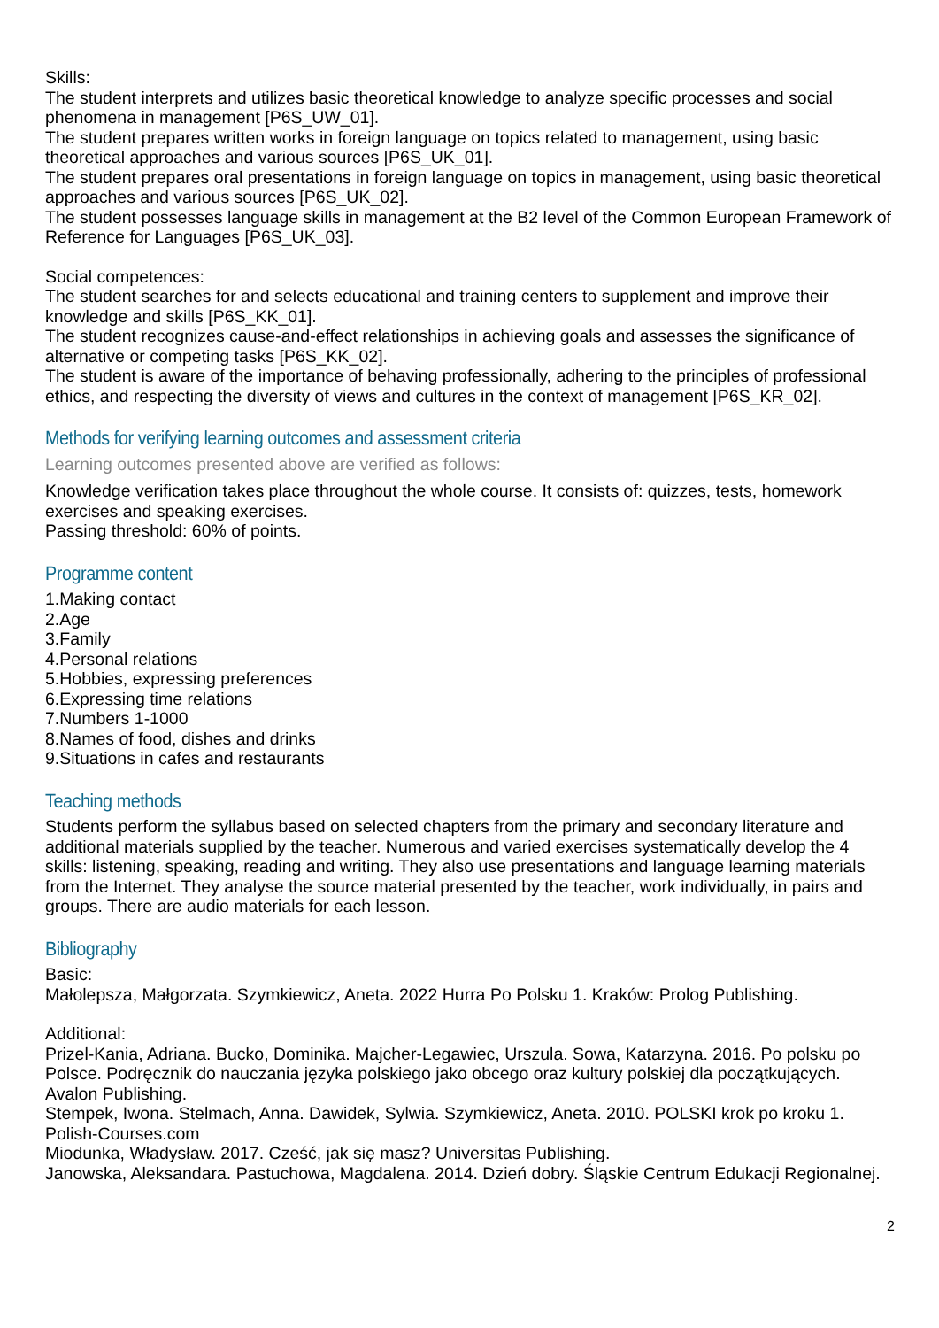Skills:
The student interprets and utilizes basic theoretical knowledge to analyze specific processes and social phenomena in management [P6S_UW_01].
The student prepares written works in foreign language on topics related to management, using basic theoretical approaches and various sources [P6S_UK_01].
The student prepares oral presentations in foreign language on topics in management, using basic theoretical approaches and various sources [P6S_UK_02].
The student possesses language skills in management at the B2 level of the Common European Framework of Reference for Languages [P6S_UK_03].
Social competences:
The student searches for and selects educational and training centers to supplement and improve their knowledge and skills [P6S_KK_01].
The student recognizes cause-and-effect relationships in achieving goals and assesses the significance of alternative or competing tasks [P6S_KK_02].
The student is aware of the importance of behaving professionally, adhering to the principles of professional ethics, and respecting the diversity of views and cultures in the context of management [P6S_KR_02].
Methods for verifying learning outcomes and assessment criteria
Learning outcomes presented above are verified as follows:
Knowledge verification takes place throughout the whole course. It consists of: quizzes, tests, homework exercises and speaking exercises.
Passing threshold: 60% of points.
Programme content
1.Making contact
2.Age
3.Family
4.Personal relations
5.Hobbies, expressing preferences
6.Expressing time relations
7.Numbers 1-1000
8.Names of food, dishes and drinks
9.Situations in cafes and restaurants
Teaching methods
Students perform the syllabus based on selected chapters from the primary and secondary literature and additional materials supplied by the teacher. Numerous and varied exercises systematically develop the 4 skills: listening, speaking, reading and writing. They also use presentations and language learning materials from the Internet. They analyse the source material presented by the teacher, work individually, in pairs and groups. There are audio materials for each lesson.
Bibliography
Basic:
Małolepsza, Małgorzata. Szymkiewicz, Aneta. 2022 Hurra Po Polsku 1. Kraków: Prolog Publishing.
Additional:
Prizel-Kania, Adriana. Bucko, Dominika. Majcher-Legawiec, Urszula. Sowa, Katarzyna. 2016. Po polsku po Polsce. Podręcznik do nauczania języka polskiego jako obcego oraz kultury polskiej dla początkujących. Avalon Publishing.
Stempek, Iwona. Stelmach, Anna. Dawidek, Sylwia. Szymkiewicz, Aneta. 2010. POLSKI krok po kroku 1. Polish-Courses.com
Miodunka, Władysław. 2017. Cześć, jak się masz? Universitas Publishing.
Janowska, Aleksandara. Pastuchowa, Magdalena. 2014. Dzień dobry. Śląskie Centrum Edukacji Regionalnej.
2